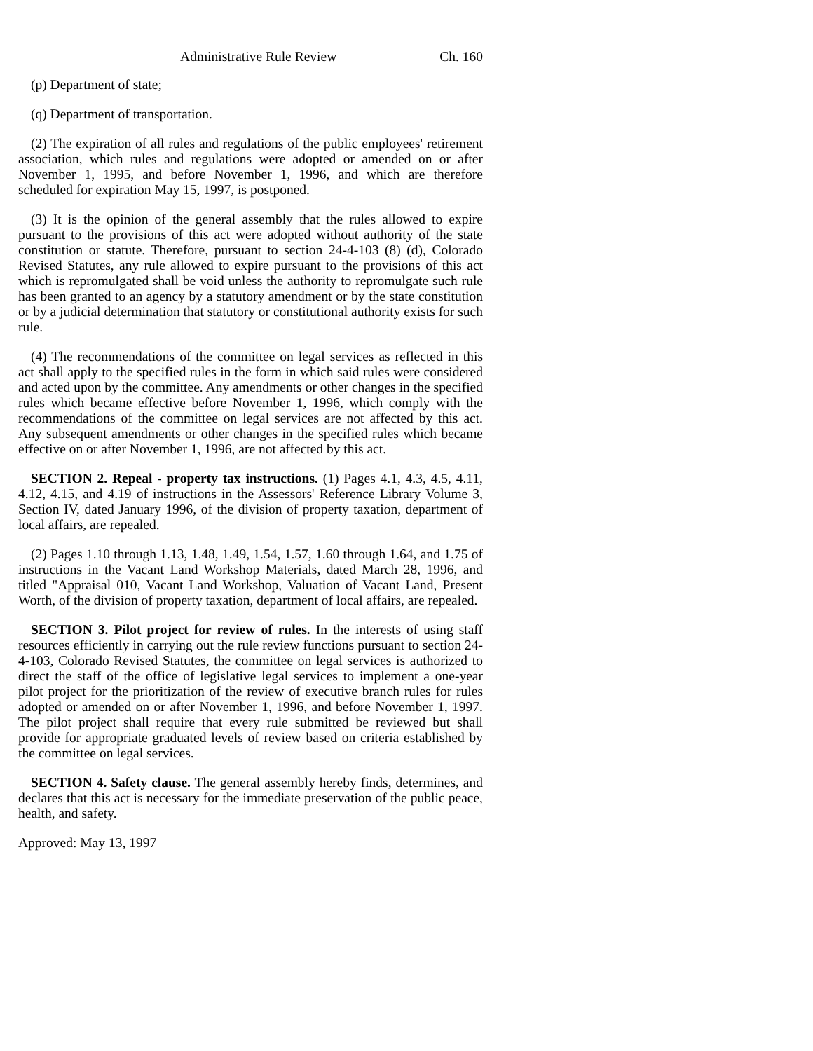Administrative Rule Review Ch. 160
(p) Department of state;
(q) Department of transportation.
(2) The expiration of all rules and regulations of the public employees' retirement association, which rules and regulations were adopted or amended on or after November 1, 1995, and before November 1, 1996, and which are therefore scheduled for expiration May 15, 1997, is postponed.
(3) It is the opinion of the general assembly that the rules allowed to expire pursuant to the provisions of this act were adopted without authority of the state constitution or statute. Therefore, pursuant to section 24-4-103 (8) (d), Colorado Revised Statutes, any rule allowed to expire pursuant to the provisions of this act which is repromulgated shall be void unless the authority to repromulgate such rule has been granted to an agency by a statutory amendment or by the state constitution or by a judicial determination that statutory or constitutional authority exists for such rule.
(4) The recommendations of the committee on legal services as reflected in this act shall apply to the specified rules in the form in which said rules were considered and acted upon by the committee. Any amendments or other changes in the specified rules which became effective before November 1, 1996, which comply with the recommendations of the committee on legal services are not affected by this act. Any subsequent amendments or other changes in the specified rules which became effective on or after November 1, 1996, are not affected by this act.
SECTION 2. Repeal - property tax instructions. (1) Pages 4.1, 4.3, 4.5, 4.11, 4.12, 4.15, and 4.19 of instructions in the Assessors' Reference Library Volume 3, Section IV, dated January 1996, of the division of property taxation, department of local affairs, are repealed.
(2) Pages 1.10 through 1.13, 1.48, 1.49, 1.54, 1.57, 1.60 through 1.64, and 1.75 of instructions in the Vacant Land Workshop Materials, dated March 28, 1996, and titled "Appraisal 010, Vacant Land Workshop, Valuation of Vacant Land, Present Worth, of the division of property taxation, department of local affairs, are repealed.
SECTION 3. Pilot project for review of rules. In the interests of using staff resources efficiently in carrying out the rule review functions pursuant to section 24-4-103, Colorado Revised Statutes, the committee on legal services is authorized to direct the staff of the office of legislative legal services to implement a one-year pilot project for the prioritization of the review of executive branch rules for rules adopted or amended on or after November 1, 1996, and before November 1, 1997. The pilot project shall require that every rule submitted be reviewed but shall provide for appropriate graduated levels of review based on criteria established by the committee on legal services.
SECTION 4. Safety clause. The general assembly hereby finds, determines, and declares that this act is necessary for the immediate preservation of the public peace, health, and safety.
Approved: May 13, 1997